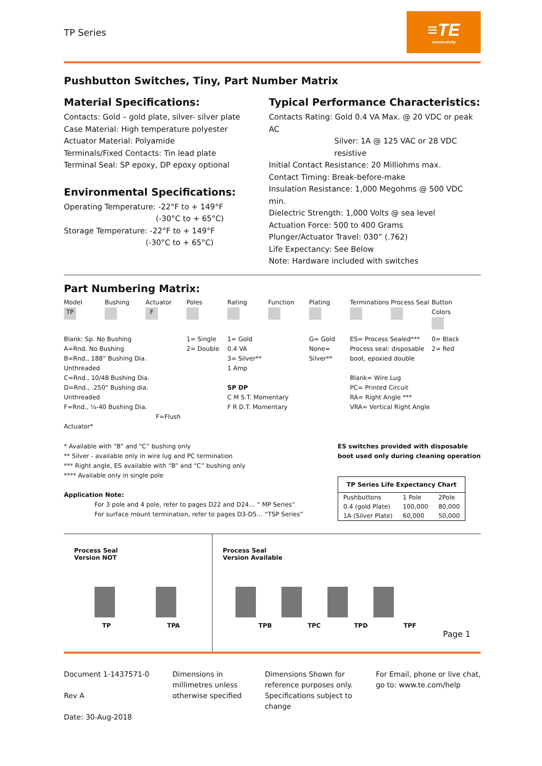TP Series
≡TE
connectivity
Pushbutton Switches, Tiny, Part Number Matrix
Material Specifications:
Contacts: Gold – gold plate, silver- silver plate
Case Material: High temperature polyester
Actuator Material: Polyamide
Terminals/Fixed Contacts: Tin lead plate
Terminal Seal: SP epoxy, DP epoxy optional
Environmental Specifications:
Operating Temperature: -22°F to + 149°F
(-30°C to + 65°C)
Storage Temperature: -22°F to + 149°F
(-30°C to + 65°C)
Typical Performance Characteristics:
Contacts Rating: Gold 0.4 VA Max. @ 20 VDC or peak AC
Silver: 1A @ 125 VAC or 28 VDC resistive
Initial Contact Resistance: 20 Milliohms max.
Contact Timing: Break-before-make
Insulation Resistance: 1,000 Megohms @ 500 VDC min.
Dielectric Strength: 1,000 Volts @ sea level
Actuation Force: 500 to 400 Grams
Plunger/Actuator Travel: 030” (.762)
Life Expectancy: See Below
Note: Hardware included with switches
Part Numbering Matrix:
Model
TP
Bushing
Actuator
F
Poles
Rating
Function
Plating
Terminations
Process Seal
Button Colors
Blank: Sp. No Bushing
A=Rnd. No Bushing
B=Rnd., 188” Bushing Dia.
Unthreaded
C=Rnd., 10/48 Bushing Dia.
D=Rnd., .250” Bushing dia.
Unthreaded
F=Rnd., ¼-40 Bushing Dia.
F=Flush Actuator*
1= Single
2= Double
1= Gold
0.4 VA
3= Silver**
1 Amp
SP DP
C M S.T. Momentary
F R D.T. Momentary
G= Gold
None= Silver**
ES= Process Sealed***
Process seal: disposable boot, epoxied double
Blank= Wire Lug
PC= Printed Circuit
RA= Right Angle ***
VRA= Vertical Right Angle
0= Black
2= Red
* Available with “B” and “C” bushing only
** Silver - available only in wire lug and PC termination
*** Right angle, ES available with “B” and “C” bushing only
**** Available only in single pole
Application Note:
For 3 pole and 4 pole, refer to pages D22 and D24… “ MP Series”
For surface mount termination, refer to pages D3-D5… “TSP Series”
ES switches provided with disposable
boot used only during cleaning operation
| TP Series Life Expectancy Chart | | |
| --- | --- | --- |
| Pushbuttons | 1 Pole | 2Pole |
| 0.4 (gold Plate) | 100,000 | 80,000 |
| 1A (Silver Plate) | 60,000 | 50,000 |
Process Seal
Version NOT
TP TPA
Process Seal
Version Available
TPB TPC TPD TPF
Page 1
Document 1-1437571-0
Rev A
Date: 30-Aug-2018
Dimensions in
millimetres unless
otherwise specified
Dimensions Shown for
reference purposes only.
Specifications subject to
change
For Email, phone or live chat,
go to: www.te.com/help